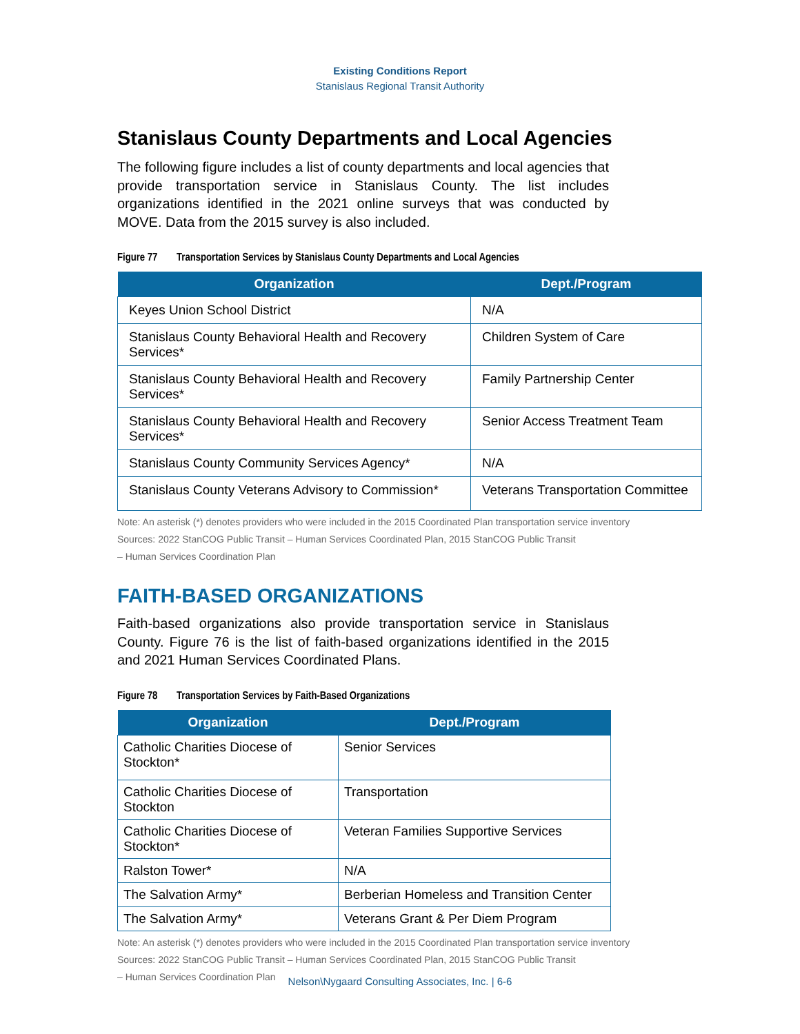Existing Conditions Report
Stanislaus Regional Transit Authority
Stanislaus County Departments and Local Agencies
The following figure includes a list of county departments and local agencies that provide transportation service in Stanislaus County. The list includes organizations identified in the 2021 online surveys that was conducted by MOVE. Data from the 2015 survey is also included.
Figure 77 Transportation Services by Stanislaus County Departments and Local Agencies
| Organization | Dept./Program |
| --- | --- |
| Keyes Union School District | N/A |
| Stanislaus County Behavioral Health and Recovery Services* | Children System of Care |
| Stanislaus County Behavioral Health and Recovery Services* | Family Partnership Center |
| Stanislaus County Behavioral Health and Recovery Services* | Senior Access Treatment Team |
| Stanislaus County Community Services Agency* | N/A |
| Stanislaus County Veterans Advisory to Commission* | Veterans Transportation Committee |
Note: An asterisk (*) denotes providers who were included in the 2015 Coordinated Plan transportation service inventory
Sources: 2022 StanCOG Public Transit – Human Services Coordinated Plan, 2015 StanCOG Public Transit
– Human Services Coordination Plan
FAITH-BASED ORGANIZATIONS
Faith-based organizations also provide transportation service in Stanislaus County. Figure 76 is the list of faith-based organizations identified in the 2015 and 2021 Human Services Coordinated Plans.
Figure 78 Transportation Services by Faith-Based Organizations
| Organization | Dept./Program |
| --- | --- |
| Catholic Charities Diocese of Stockton* | Senior Services |
| Catholic Charities Diocese of Stockton | Transportation |
| Catholic Charities Diocese of Stockton* | Veteran Families Supportive Services |
| Ralston Tower* | N/A |
| The Salvation Army* | Berberian Homeless and Transition Center |
| The Salvation Army* | Veterans Grant & Per Diem Program |
Note: An asterisk (*) denotes providers who were included in the 2015 Coordinated Plan transportation service inventory
Sources: 2022 StanCOG Public Transit – Human Services Coordinated Plan, 2015 StanCOG Public Transit
– Human Services Coordination Plan
Nelson\Nygaard Consulting Associates, Inc. | 6-6